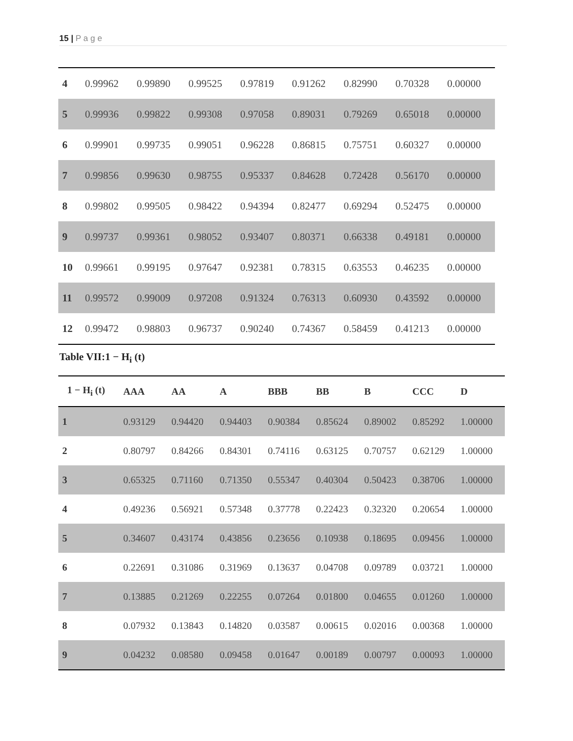15 | P a g e
| 4 | 0.99962 | 0.99890 | 0.99525 | 0.97819 | 0.91262 | 0.82990 | 0.70328 | 0.00000 |
| 5 | 0.99936 | 0.99822 | 0.99308 | 0.97058 | 0.89031 | 0.79269 | 0.65018 | 0.00000 |
| 6 | 0.99901 | 0.99735 | 0.99051 | 0.96228 | 0.86815 | 0.75751 | 0.60327 | 0.00000 |
| 7 | 0.99856 | 0.99630 | 0.98755 | 0.95337 | 0.84628 | 0.72428 | 0.56170 | 0.00000 |
| 8 | 0.99802 | 0.99505 | 0.98422 | 0.94394 | 0.82477 | 0.69294 | 0.52475 | 0.00000 |
| 9 | 0.99737 | 0.99361 | 0.98052 | 0.93407 | 0.80371 | 0.66338 | 0.49181 | 0.00000 |
| 10 | 0.99661 | 0.99195 | 0.97647 | 0.92381 | 0.78315 | 0.63553 | 0.46235 | 0.00000 |
| 11 | 0.99572 | 0.99009 | 0.97208 | 0.91324 | 0.76313 | 0.60930 | 0.43592 | 0.00000 |
| 12 | 0.99472 | 0.98803 | 0.96737 | 0.90240 | 0.74367 | 0.58459 | 0.41213 | 0.00000 |
Table VII:1 − H<sub>i</sub> (t)
| 1 − H<sub>i</sub> (t) | AAA | AA | A | BBB | BB | B | CCC | D |
| --- | --- | --- | --- | --- | --- | --- | --- | --- |
| 1 | 0.93129 | 0.94420 | 0.94403 | 0.90384 | 0.85624 | 0.89002 | 0.85292 | 1.00000 |
| 2 | 0.80797 | 0.84266 | 0.84301 | 0.74116 | 0.63125 | 0.70757 | 0.62129 | 1.00000 |
| 3 | 0.65325 | 0.71160 | 0.71350 | 0.55347 | 0.40304 | 0.50423 | 0.38706 | 1.00000 |
| 4 | 0.49236 | 0.56921 | 0.57348 | 0.37778 | 0.22423 | 0.32320 | 0.20654 | 1.00000 |
| 5 | 0.34607 | 0.43174 | 0.43856 | 0.23656 | 0.10938 | 0.18695 | 0.09456 | 1.00000 |
| 6 | 0.22691 | 0.31086 | 0.31969 | 0.13637 | 0.04708 | 0.09789 | 0.03721 | 1.00000 |
| 7 | 0.13885 | 0.21269 | 0.22255 | 0.07264 | 0.01800 | 0.04655 | 0.01260 | 1.00000 |
| 8 | 0.07932 | 0.13843 | 0.14820 | 0.03587 | 0.00615 | 0.02016 | 0.00368 | 1.00000 |
| 9 | 0.04232 | 0.08580 | 0.09458 | 0.01647 | 0.00189 | 0.00797 | 0.00093 | 1.00000 |